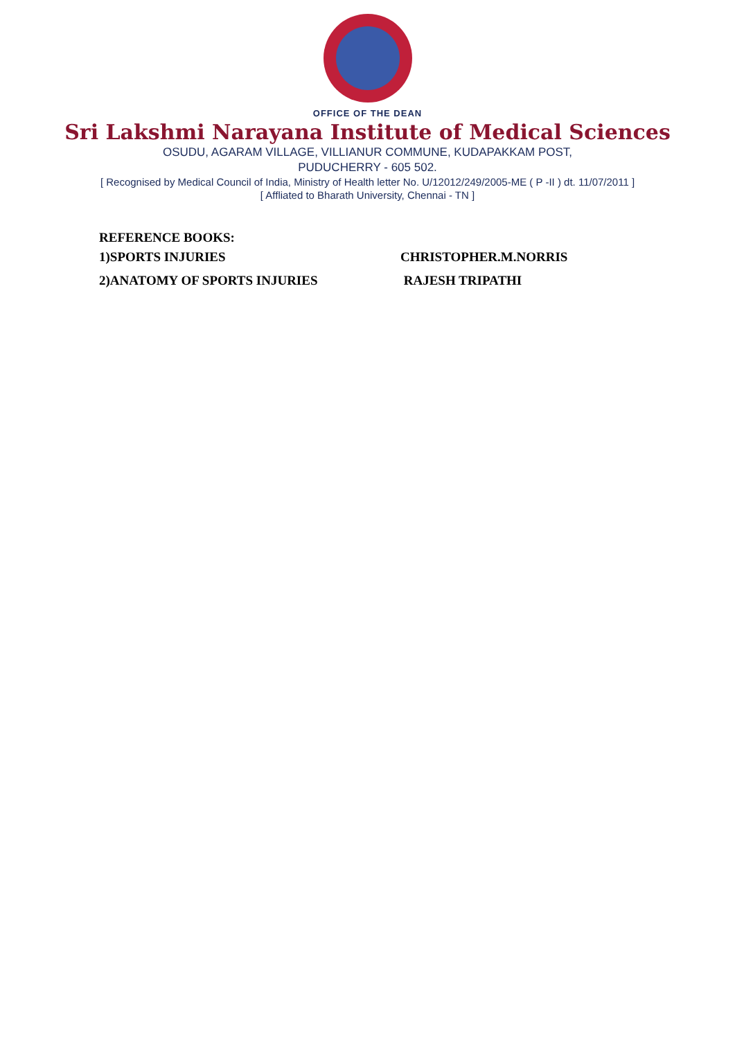OFFICE OF THE DEAN
Sri Lakshmi Narayana Institute of Medical Sciences
OSUDU, AGARAM VILLAGE, VILLIANUR COMMUNE, KUDAPAKKAM POST,
PUDUCHERRY - 605 502.
[ Recognised by Medical Council of India, Ministry of Health letter No. U/12012/249/2005-ME ( P -II ) dt. 11/07/2011 ]
[ Affliated to Bharath University, Chennai - TN ]
REFERENCE BOOKS:
1)SPORTS INJURIES CHRISTOPHER.M.NORRIS
2)ANATOMY OF SPORTS INJURIES RAJESH TRIPATHI